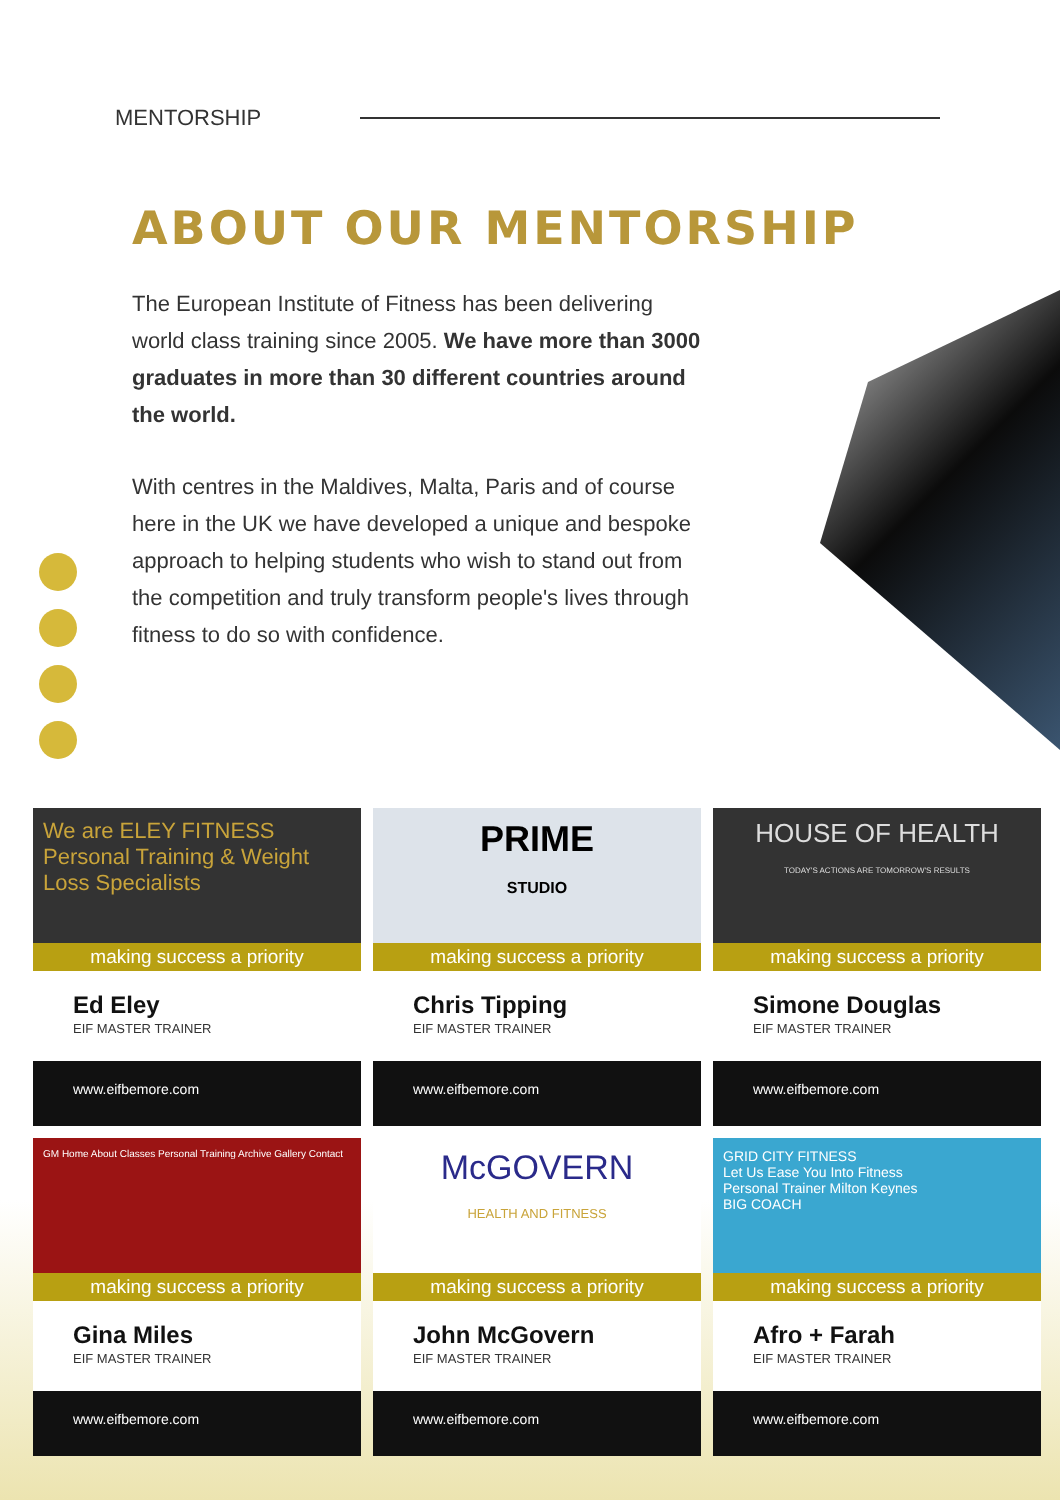MENTORSHIP
ABOUT OUR MENTORSHIP
The European Institute of Fitness has been delivering world class training since 2005. We have more than 3000 graduates in more than 30 different countries around the world.
With centres in the Maldives, Malta, Paris and of course here in the UK we have developed a unique and bespoke approach to helping students who wish to stand out from the competition and truly transform people's lives through fitness to do so with confidence.
We are ELEY FITNESS
Personal Training & Weight Loss Specialists
making success a priority
Ed Eley
EIF MASTER TRAINER
www.eifbemore.com
PRIME
STUDIO
making success a priority
Chris Tipping
EIF MASTER TRAINER
www.eifbemore.com
HOUSE OF HEALTH
TODAY'S ACTIONS ARE TOMORROW'S RESULTS
making success a priority
Simone Douglas
EIF MASTER TRAINER
www.eifbemore.com
GM Home About Classes Personal Training Archive Gallery Contact
making success a priority
Gina Miles
EIF MASTER TRAINER
www.eifbemore.com
McGOVERN
HEALTH AND FITNESS
making success a priority
John McGovern
EIF MASTER TRAINER
www.eifbemore.com
GRID CITY FITNESS
Let Us Ease You Into Fitness
Personal Trainer Milton Keynes
BIG COACH
making success a priority
Afro + Farah
EIF MASTER TRAINER
www.eifbemore.com